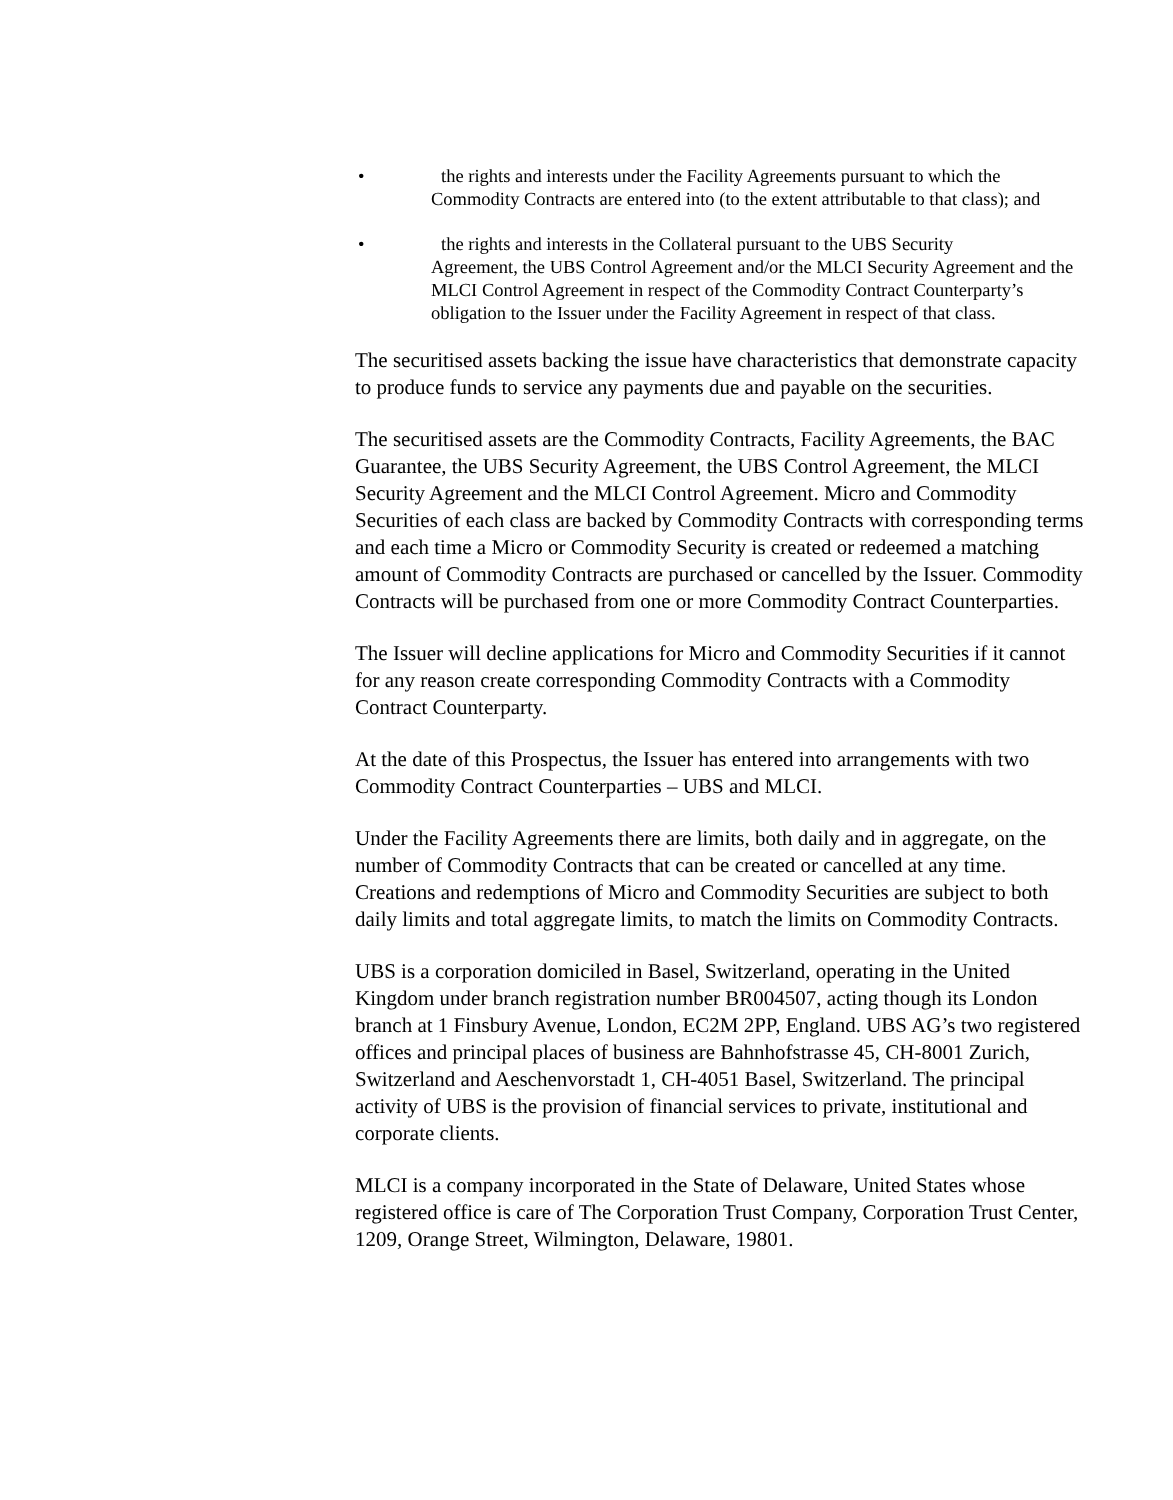• the rights and interests under the Facility Agreements pursuant to which the
Commodity Contracts are entered into (to the extent attributable to that class); and
• the rights and interests in the Collateral pursuant to the UBS Security
Agreement, the UBS Control Agreement and/or the MLCI Security Agreement and the MLCI Control Agreement in respect of the Commodity Contract Counterparty’s obligation to the Issuer under the Facility Agreement in respect of that class.
The securitised assets backing the issue have characteristics that demonstrate capacity to produce funds to service any payments due and payable on the securities.
The securitised assets are the Commodity Contracts, Facility Agreements, the BAC Guarantee, the UBS Security Agreement, the UBS Control Agreement, the MLCI Security Agreement and the MLCI Control Agreement. Micro and Commodity Securities of each class are backed by Commodity Contracts with corresponding terms and each time a Micro or Commodity Security is created or redeemed a matching amount of Commodity Contracts are purchased or cancelled by the Issuer. Commodity Contracts will be purchased from one or more Commodity Contract Counterparties.
The Issuer will decline applications for Micro and Commodity Securities if it cannot for any reason create corresponding Commodity Contracts with a Commodity Contract Counterparty.
At the date of this Prospectus, the Issuer has entered into arrangements with two Commodity Contract Counterparties – UBS and MLCI.
Under the Facility Agreements there are limits, both daily and in aggregate, on the number of Commodity Contracts that can be created or cancelled at any time. Creations and redemptions of Micro and Commodity Securities are subject to both daily limits and total aggregate limits, to match the limits on Commodity Contracts.
UBS is a corporation domiciled in Basel, Switzerland, operating in the United Kingdom under branch registration number BR004507, acting though its London branch at 1 Finsbury Avenue, London, EC2M 2PP, England. UBS AG’s two registered offices and principal places of business are Bahnhofstrasse 45, CH-8001 Zurich, Switzerland and Aeschenvorstadt 1, CH-4051 Basel, Switzerland. The principal activity of UBS is the provision of financial services to private, institutional and corporate clients.
MLCI is a company incorporated in the State of Delaware, United States whose registered office is care of The Corporation Trust Company, Corporation Trust Center, 1209, Orange Street, Wilmington, Delaware, 19801.